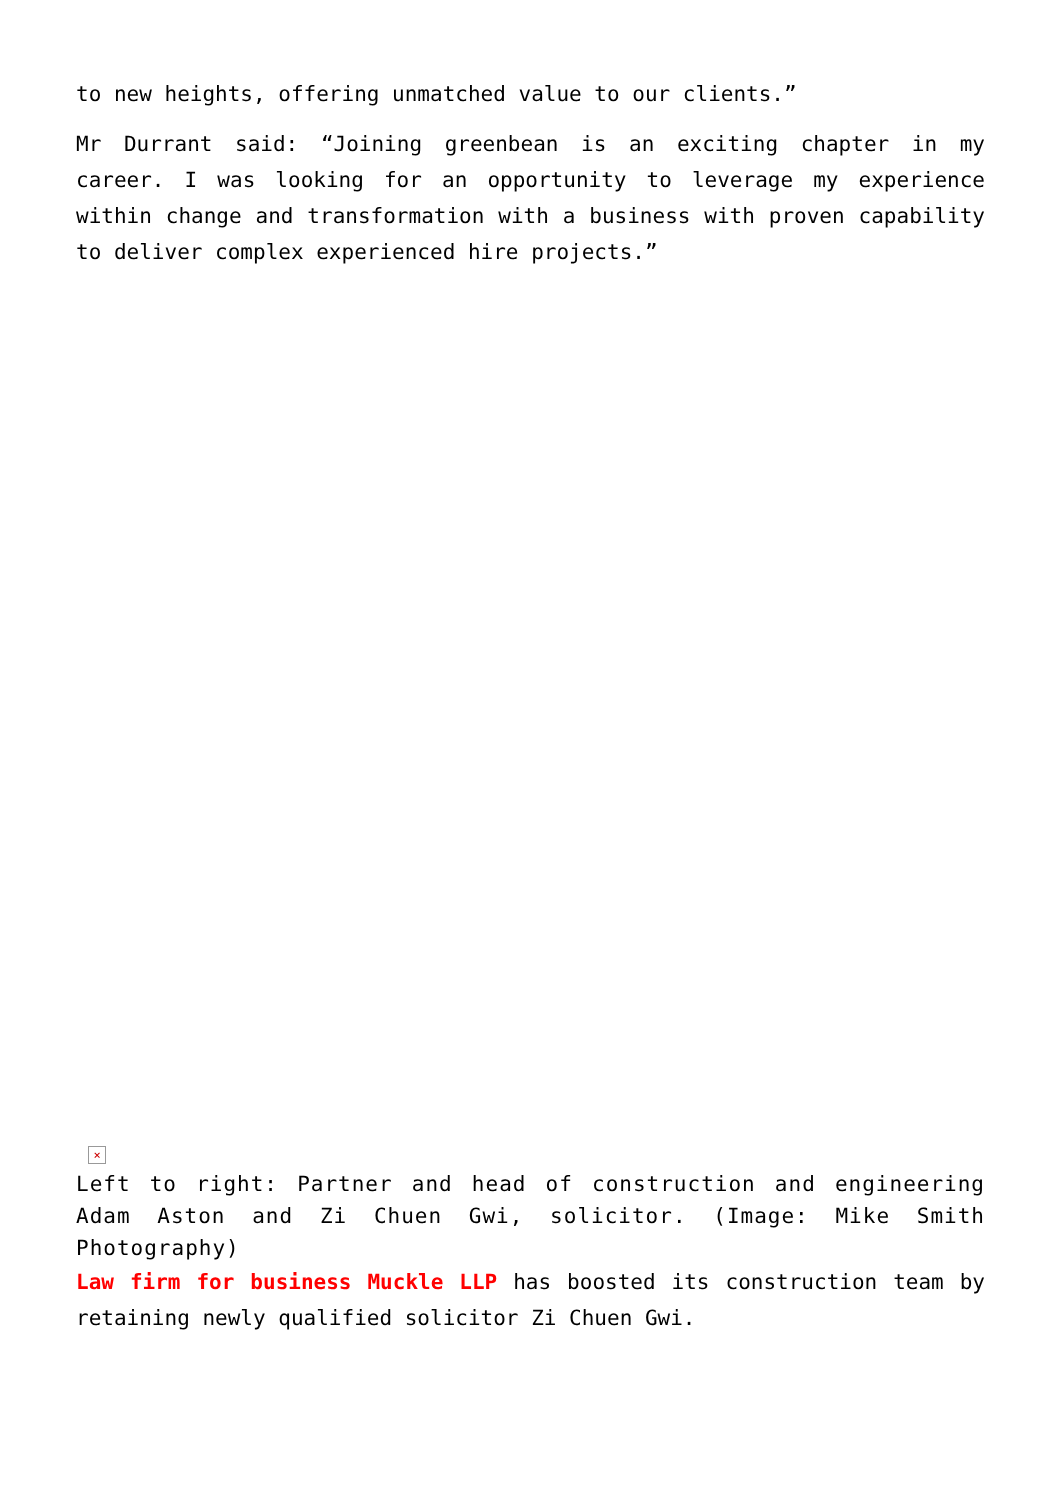to new heights, offering unmatched value to our clients.”
Mr Durrant said: “Joining greenbean is an exciting chapter in my career. I was looking for an opportunity to leverage my experience within change and transformation with a business with proven capability to deliver complex experienced hire projects.”
×
Left to right: Partner and head of construction and engineering Adam Aston and Zi Chuen Gwi, solicitor. (Image: Mike Smith Photography)
Law firm for business Muckle LLP has boosted its construction team by retaining newly qualified solicitor Zi Chuen Gwi.